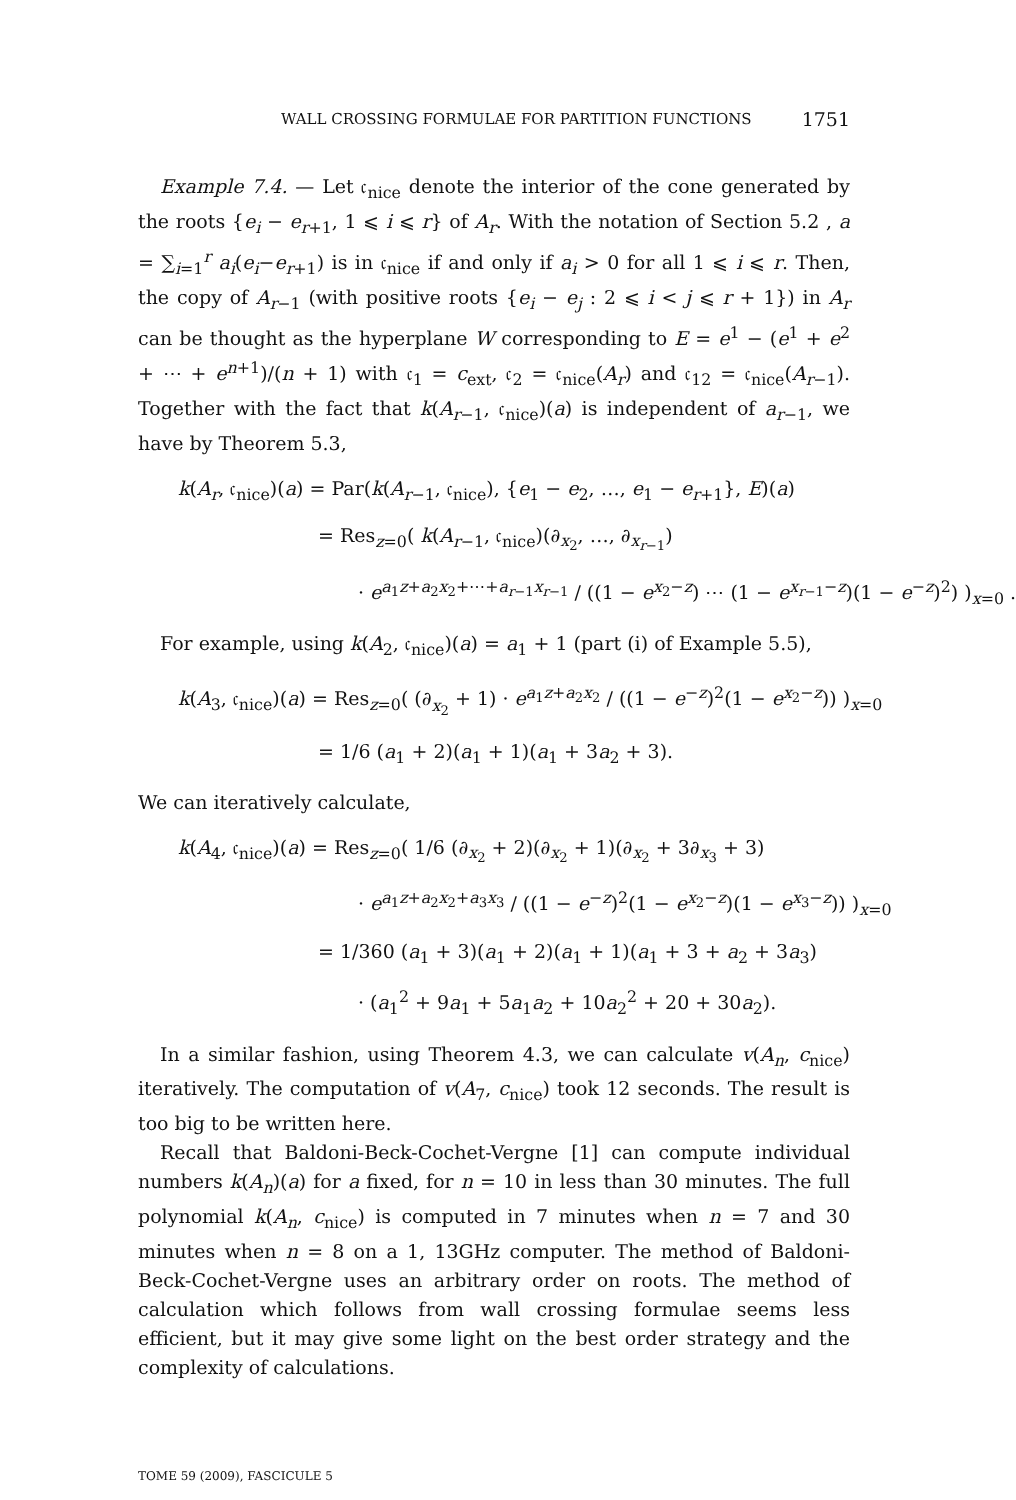WALL CROSSING FORMULAE FOR PARTITION FUNCTIONS 1751
Example 7.4. — Let 𝔠<sub>nice</sub> denote the interior of the cone generated by the roots {e<sub>i</sub> − e<sub>r+1</sub>, 1 ⩽ i ⩽ r} of A<sub>r</sub>. With the notation of Section 5.2 , a = ∑<sub>i=1</sub><sup>r</sup> a<sub>i</sub>(e<sub>i</sub>−e<sub>r+1</sub>) is in 𝔠<sub>nice</sub> if and only if a<sub>i</sub> > 0 for all 1 ⩽ i ⩽ r. Then, the copy of A<sub>r−1</sub> (with positive roots {e<sub>i</sub> − e<sub>j</sub> : 2 ⩽ i < j ⩽ r + 1}) in A<sub>r</sub> can be thought as the hyperplane W corresponding to E = e<sup>1</sup> − (e<sup>1</sup> + e<sup>2</sup> + ⋯ + e<sup>n+1</sup>)/(n + 1) with 𝔠<sub>1</sub> = c<sub>ext</sub>, 𝔠<sub>2</sub> = 𝔠<sub>nice</sub>(A<sub>r</sub>) and 𝔠<sub>12</sub> = 𝔠<sub>nice</sub>(A<sub>r−1</sub>). Together with the fact that k(A<sub>r−1</sub>, 𝔠<sub>nice</sub>)(a) is independent of a<sub>r−1</sub>, we have by Theorem 5.3,
k(A<sub>r</sub>, 𝔠<sub>nice</sub>)(a) = Par(k(A<sub>r−1</sub>, 𝔠<sub>nice</sub>), {e<sub>1</sub> − e<sub>2</sub>, …, e<sub>1</sub> − e<sub>r+1</sub>}, E)(a)
= Res<sub>z=0</sub>( k(A<sub>r−1</sub>, 𝔠<sub>nice</sub>)(∂<sub>x<sub>2</sub></sub>, …, ∂<sub>x<sub>r−1</sub></sub>)
· e<sup>a<sub>1</sub>z+a<sub>2</sub>x<sub>2</sub>+⋯+a<sub>r−1</sub>x<sub>r−1</sub></sup> / ((1 − e<sup>x<sub>2</sub>−z</sup>) ⋯ (1 − e<sup>x<sub>r−1</sub>−z</sup>)(1 − e<sup>−z</sup>)<sup>2</sup>) )<sub>x=0</sub> .
For example, using k(A<sub>2</sub>, 𝔠<sub>nice</sub>)(a) = a<sub>1</sub> + 1 (part (i) of Example 5.5),
k(A<sub>3</sub>, 𝔠<sub>nice</sub>)(a) = Res<sub>z=0</sub>( (∂<sub>x<sub>2</sub></sub> + 1) · e<sup>a<sub>1</sub>z+a<sub>2</sub>x<sub>2</sub></sup> / ((1 − e<sup>−z</sup>)<sup>2</sup>(1 − e<sup>x<sub>2</sub>−z</sup>)) )<sub>x=0</sub>
= 1/6 (a<sub>1</sub> + 2)(a<sub>1</sub> + 1)(a<sub>1</sub> + 3a<sub>2</sub> + 3).
We can iteratively calculate,
k(A<sub>4</sub>, 𝔠<sub>nice</sub>)(a) = Res<sub>z=0</sub>( 1/6 (∂<sub>x<sub>2</sub></sub> + 2)(∂<sub>x<sub>2</sub></sub> + 1)(∂<sub>x<sub>2</sub></sub> + 3∂<sub>x<sub>3</sub></sub> + 3)
· e<sup>a<sub>1</sub>z+a<sub>2</sub>x<sub>2</sub>+a<sub>3</sub>x<sub>3</sub></sup> / ((1 − e<sup>−z</sup>)<sup>2</sup>(1 − e<sup>x<sub>2</sub>−z</sup>)(1 − e<sup>x<sub>3</sub>−z</sup>)) )<sub>x=0</sub>
= 1/360 (a<sub>1</sub> + 3)(a<sub>1</sub> + 2)(a<sub>1</sub> + 1)(a<sub>1</sub> + 3 + a<sub>2</sub> + 3a<sub>3</sub>)
· (a<sub>1</sub><sup>2</sup> + 9a<sub>1</sub> + 5a<sub>1</sub>a<sub>2</sub> + 10a<sub>2</sub><sup>2</sup> + 20 + 30a<sub>2</sub>).
In a similar fashion, using Theorem 4.3, we can calculate v(A<sub>n</sub>, c<sub>nice</sub>) iteratively. The computation of v(A<sub>7</sub>, c<sub>nice</sub>) took 12 seconds. The result is too big to be written here.
Recall that Baldoni-Beck-Cochet-Vergne [1] can compute individual numbers k(A<sub>n</sub>)(a) for a fixed, for n = 10 in less than 30 minutes. The full polynomial k(A<sub>n</sub>, c<sub>nice</sub>) is computed in 7 minutes when n = 7 and 30 minutes when n = 8 on a 1, 13GHz computer. The method of Baldoni-Beck-Cochet-Vergne uses an arbitrary order on roots. The method of calculation which follows from wall crossing formulae seems less efficient, but it may give some light on the best order strategy and the complexity of calculations.
TOME 59 (2009), FASCICULE 5